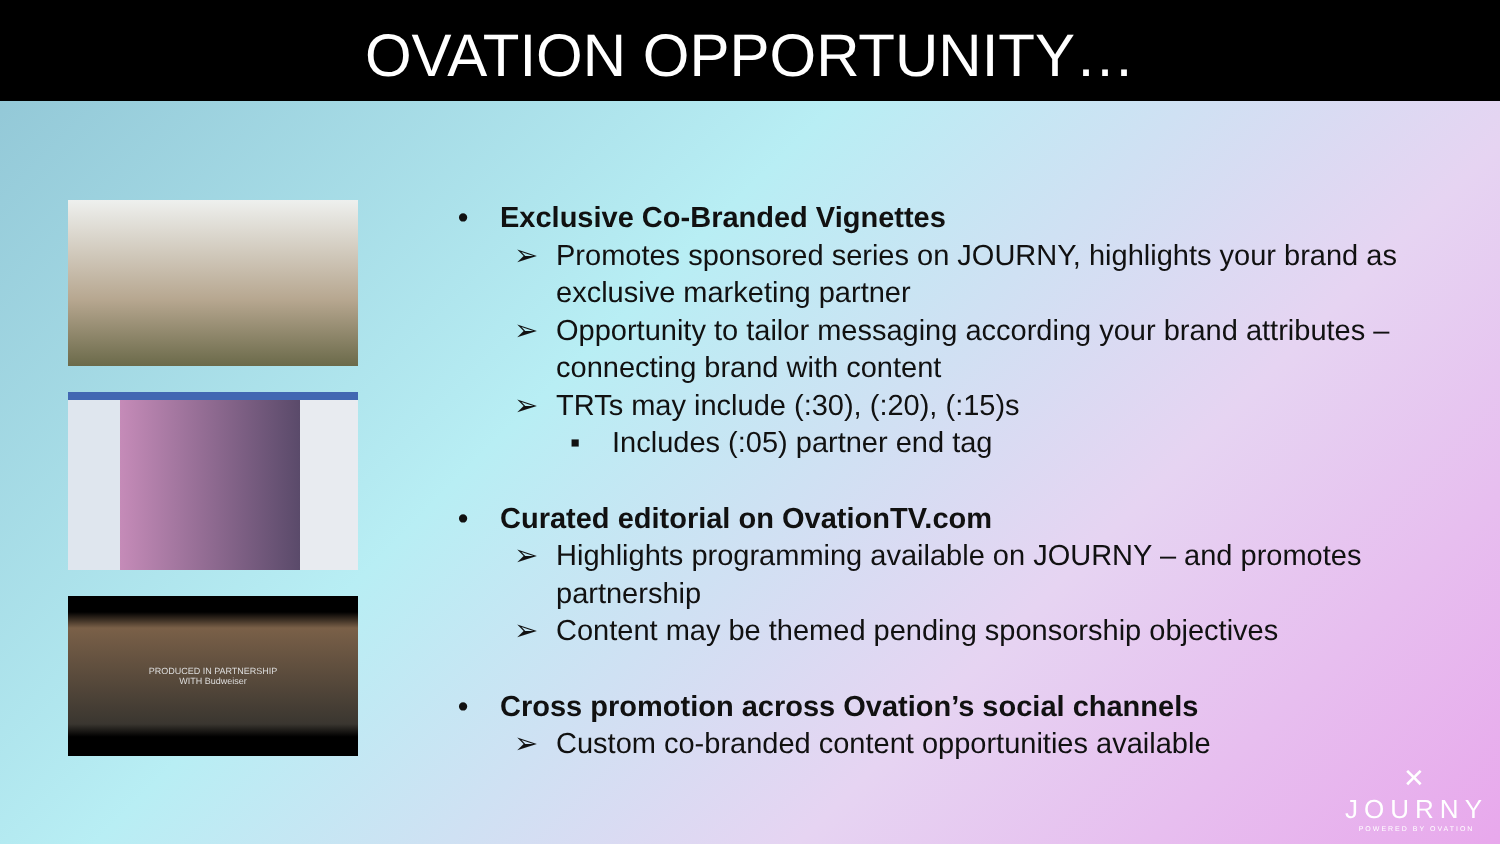OVATION OPPORTUNITY…
PRODUCED IN PARTNERSHIP
WITH Budweiser
• Exclusive Co-Branded Vignettes
➢ Promotes sponsored series on JOURNY, highlights your brand as exclusive marketing partner
➢ Opportunity to tailor messaging according your brand attributes – connecting brand with content
➢ TRTs may include (:30), (:20), (:15)s
▪ Includes (:05) partner end tag
• Curated editorial on OvationTV.com
➢ Highlights programming available on JOURNY – and promotes partnership
➢ Content may be themed pending sponsorship objectives
• Cross promotion across Ovation’s social channels
➢ Custom co-branded content opportunities available
✕
JOURNY
POWERED BY OVATION